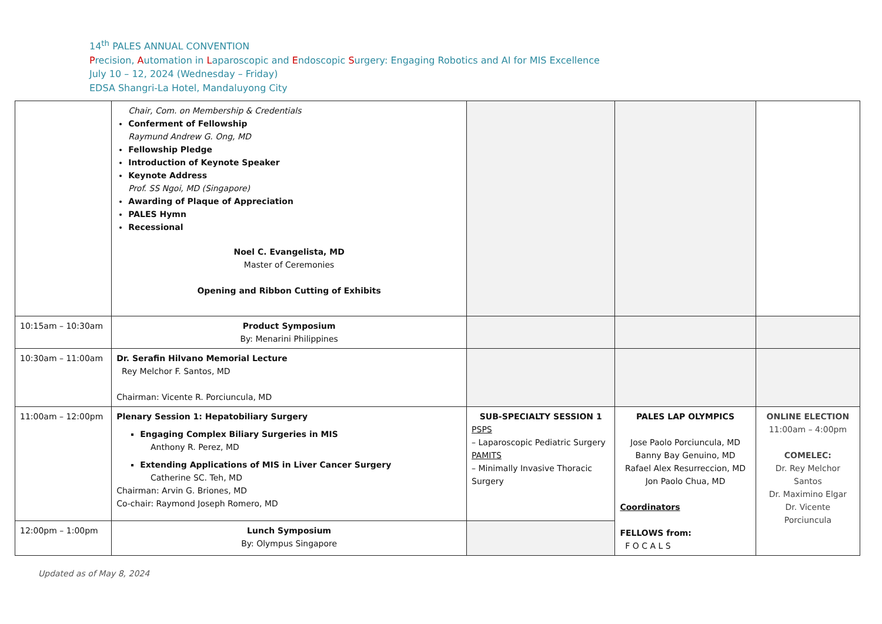14<sup>th</sup> PALES ANNUAL CONVENTION
Precision, Automation in Laparoscopic and Endoscopic Surgery: Engaging Robotics and AI for MIS Excellence
July 10 – 12, 2024 (Wednesday – Friday)
EDSA Shangri-La Hotel, Mandaluyong City
| | Chair, Com. on Membership & Credentials Conferment of Fellowship Raymund Andrew G. Ong, MD Fellowship Pledge Introduction of Keynote Speaker Keynote Address Prof. SS Ngoi, MD (Singapore) Awarding of Plaque of Appreciation PALES Hymn Recessional Noel C. Evangelista, MD Master of Ceremonies Opening and Ribbon Cutting of Exhibits | | | |
| 10:15am – 10:30am | Product Symposium By: Menarini Philippines | | | |
| 10:30am – 11:00am | Dr. Serafin Hilvano Memorial Lecture Rey Melchor F. Santos, MD Chairman: Vicente R. Porciuncula, MD | | | |
| 11:00am – 12:00pm | Plenary Session 1: Hepatobiliary Surgery Engaging Complex Biliary Surgeries in MIS Anthony R. Perez, MD Extending Applications of MIS in Liver Cancer Surgery Catherine SC. Teh, MD Chairman: Arvin G. Briones, MD Co-chair: Raymond Joseph Romero, MD | SUB-SPECIALTY SESSION 1 PSPS – Laparoscopic Pediatric Surgery PAMITS – Minimally Invasive Thoracic Surgery | PALES LAP OLYMPICS Jose Paolo Porciuncula, MD Banny Bay Genuino, MD Rafael Alex Resurreccion, MD Jon Paolo Chua, MD Coordinators FELLOWS from: F O C A L S | ONLINE ELECTION 11:00am – 4:00pm COMELEC: Dr. Rey Melchor Santos Dr. Maximino Elgar Dr. Vicente Porciuncula |
| 12:00pm – 1:00pm | Lunch Symposium By: Olympus Singapore | | | |
Updated as of May 8, 2024